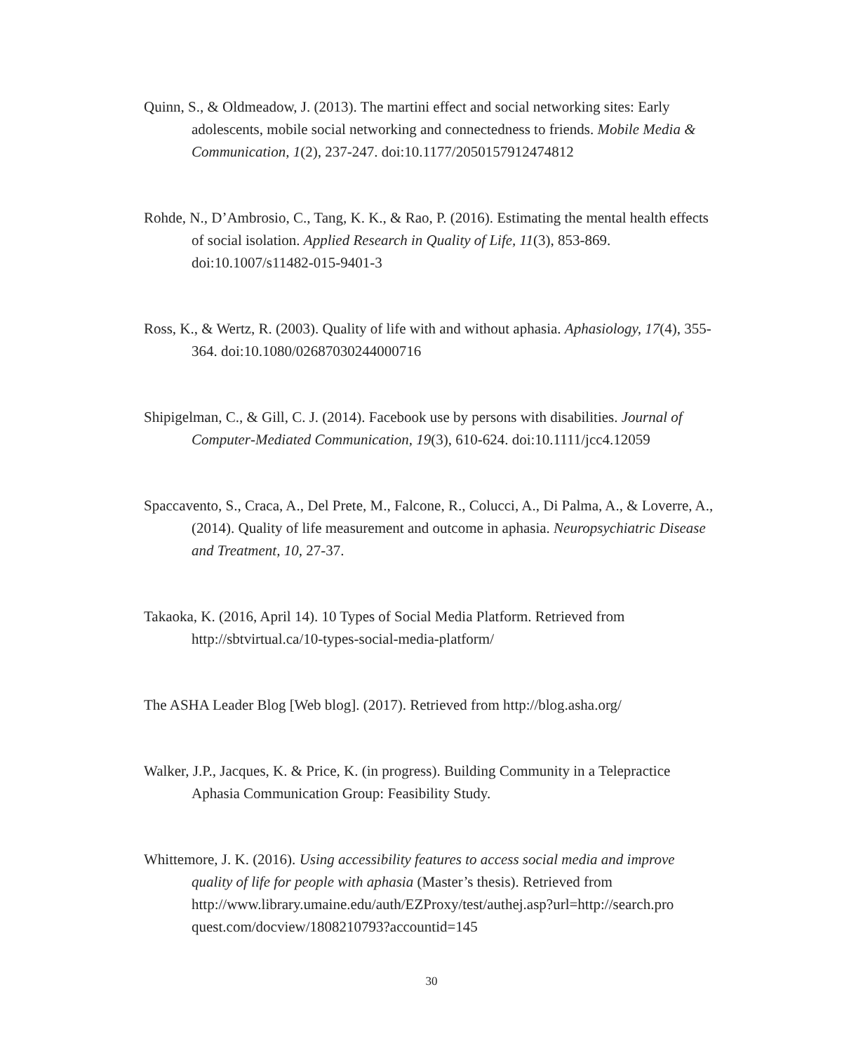Quinn, S., & Oldmeadow, J. (2013). The martini effect and social networking sites: Early adolescents, mobile social networking and connectedness to friends. Mobile Media & Communication, 1(2), 237-247. doi:10.1177/2050157912474812
Rohde, N., D’Ambrosio, C., Tang, K. K., & Rao, P. (2016). Estimating the mental health effects of social isolation. Applied Research in Quality of Life, 11(3), 853-869. doi:10.1007/s11482-015-9401-3
Ross, K., & Wertz, R. (2003). Quality of life with and without aphasia. Aphasiology, 17(4), 355-364. doi:10.1080/02687030244000716
Shipigelman, C., & Gill, C. J. (2014). Facebook use by persons with disabilities. Journal of Computer‐Mediated Communication, 19(3), 610-624. doi:10.1111/jcc4.12059
Spaccavento, S., Craca, A., Del Prete, M., Falcone, R., Colucci, A., Di Palma, A., & Loverre, A., (2014). Quality of life measurement and outcome in aphasia. Neuropsychiatric Disease and Treatment, 10, 27-37.
Takaoka, K. (2016, April 14). 10 Types of Social Media Platform. Retrieved from http://sbtvirtual.ca/10-types-social-media-platform/
The ASHA Leader Blog [Web blog]. (2017). Retrieved from http://blog.asha.org/
Walker, J.P., Jacques, K. & Price, K. (in progress). Building Community in a Telepractice Aphasia Communication Group: Feasibility Study.
Whittemore, J. K. (2016). Using accessibility features to access social media and improve quality of life for people with aphasia (Master’s thesis). Retrieved from http://www.library.umaine.edu/auth/EZProxy/test/authej.asp?url=http://search.pro quest.com/docview/1808210793?accountid=145
30